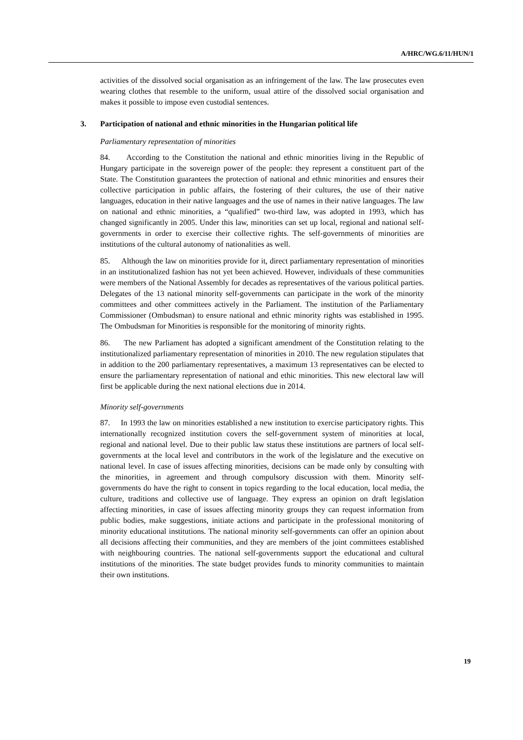A/HRC/WG.6/11/HUN/1
activities of the dissolved social organisation as an infringement of the law. The law prosecutes even wearing clothes that resemble to the uniform, usual attire of the dissolved social organisation and makes it possible to impose even custodial sentences.
3. Participation of national and ethnic minorities in the Hungarian political life
Parliamentary representation of minorities
84. According to the Constitution the national and ethnic minorities living in the Republic of Hungary participate in the sovereign power of the people: they represent a constituent part of the State. The Constitution guarantees the protection of national and ethnic minorities and ensures their collective participation in public affairs, the fostering of their cultures, the use of their native languages, education in their native languages and the use of names in their native languages. The law on national and ethnic minorities, a “qualified” two-third law, was adopted in 1993, which has changed significantly in 2005. Under this law, minorities can set up local, regional and national self-governments in order to exercise their collective rights. The self-governments of minorities are institutions of the cultural autonomy of nationalities as well.
85. Although the law on minorities provide for it, direct parliamentary representation of minorities in an institutionalized fashion has not yet been achieved. However, individuals of these communities were members of the National Assembly for decades as representatives of the various political parties. Delegates of the 13 national minority self-governments can participate in the work of the minority committees and other committees actively in the Parliament. The institution of the Parliamentary Commissioner (Ombudsman) to ensure national and ethnic minority rights was established in 1995. The Ombudsman for Minorities is responsible for the monitoring of minority rights.
86. The new Parliament has adopted a significant amendment of the Constitution relating to the institutionalized parliamentary representation of minorities in 2010. The new regulation stipulates that in addition to the 200 parliamentary representatives, a maximum 13 representatives can be elected to ensure the parliamentary representation of national and ethic minorities. This new electoral law will first be applicable during the next national elections due in 2014.
Minority self-governments
87. In 1993 the law on minorities established a new institution to exercise participatory rights. This internationally recognized institution covers the self-government system of minorities at local, regional and national level. Due to their public law status these institutions are partners of local self-governments at the local level and contributors in the work of the legislature and the executive on national level. In case of issues affecting minorities, decisions can be made only by consulting with the minorities, in agreement and through compulsory discussion with them. Minority self-governments do have the right to consent in topics regarding to the local education, local media, the culture, traditions and collective use of language. They express an opinion on draft legislation affecting minorities, in case of issues affecting minority groups they can request information from public bodies, make suggestions, initiate actions and participate in the professional monitoring of minority educational institutions. The national minority self-governments can offer an opinion about all decisions affecting their communities, and they are members of the joint committees established with neighbouring countries. The national self-governments support the educational and cultural institutions of the minorities. The state budget provides funds to minority communities to maintain their own institutions.
19